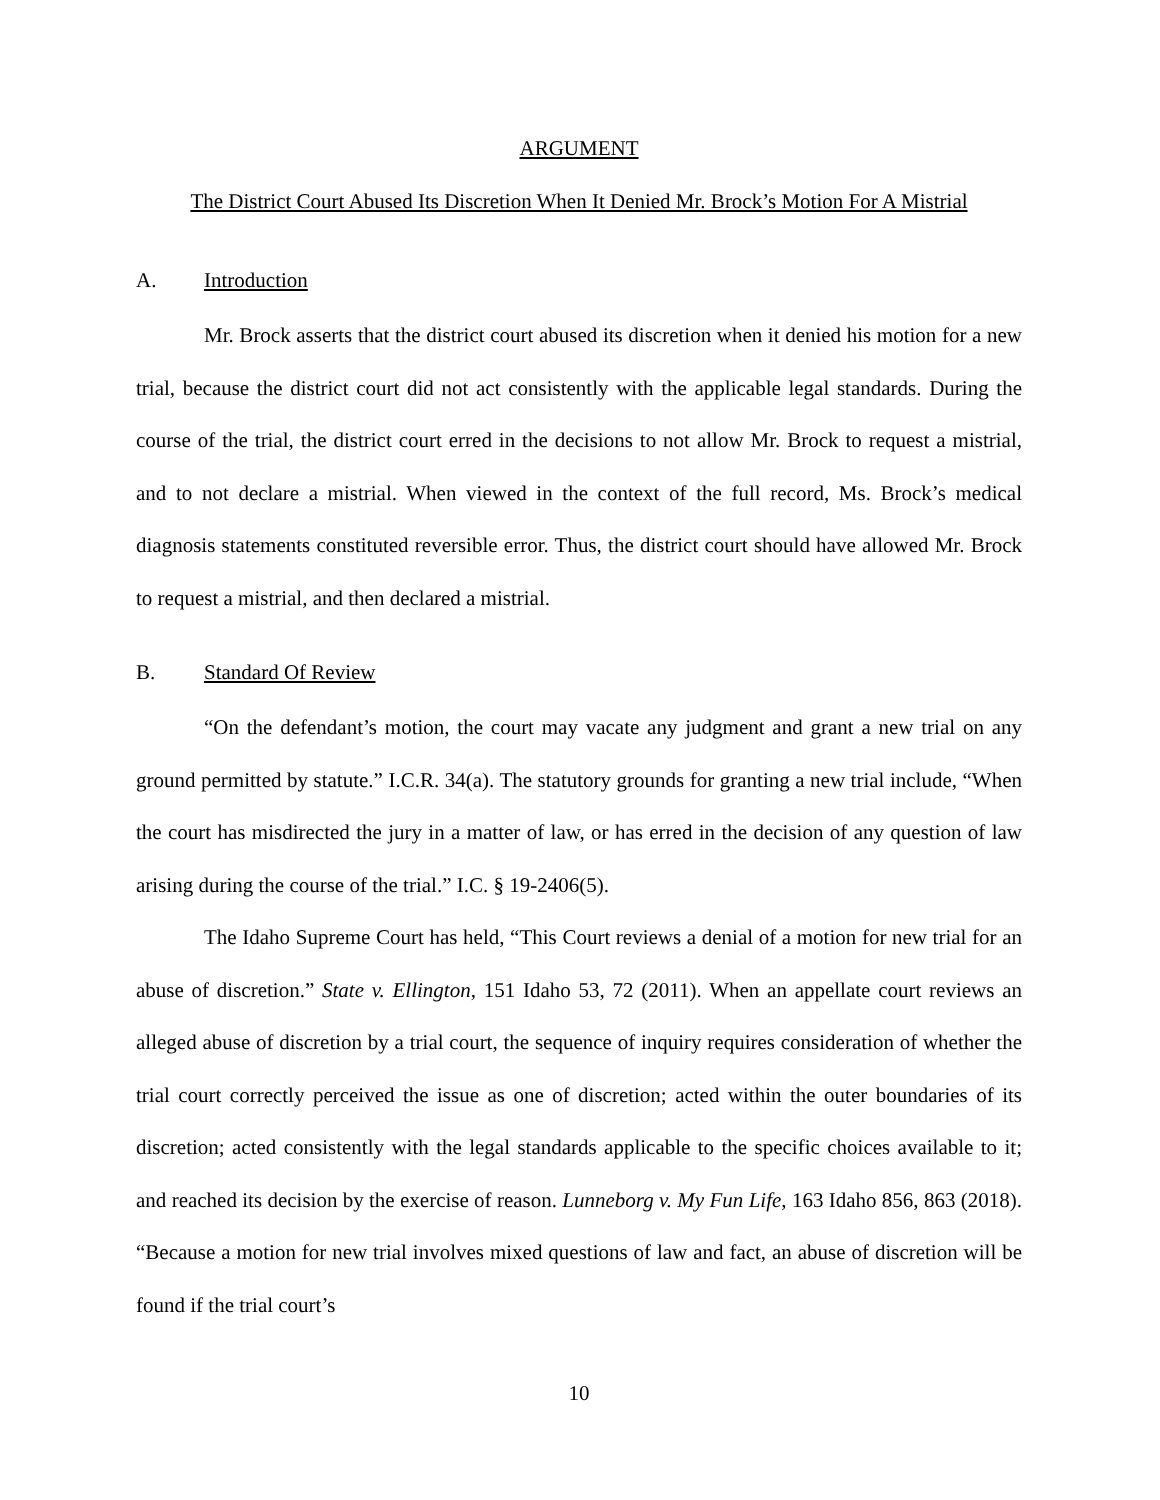ARGUMENT
The District Court Abused Its Discretion When It Denied Mr. Brock’s Motion For A Mistrial
A. Introduction
Mr. Brock asserts that the district court abused its discretion when it denied his motion for a new trial, because the district court did not act consistently with the applicable legal standards. During the course of the trial, the district court erred in the decisions to not allow Mr. Brock to request a mistrial, and to not declare a mistrial. When viewed in the context of the full record, Ms. Brock’s medical diagnosis statements constituted reversible error. Thus, the district court should have allowed Mr. Brock to request a mistrial, and then declared a mistrial.
B. Standard Of Review
“On the defendant’s motion, the court may vacate any judgment and grant a new trial on any ground permitted by statute.” I.C.R. 34(a). The statutory grounds for granting a new trial include, “When the court has misdirected the jury in a matter of law, or has erred in the decision of any question of law arising during the course of the trial.” I.C. § 19-2406(5).
The Idaho Supreme Court has held, “This Court reviews a denial of a motion for new trial for an abuse of discretion.” State v. Ellington, 151 Idaho 53, 72 (2011). When an appellate court reviews an alleged abuse of discretion by a trial court, the sequence of inquiry requires consideration of whether the trial court correctly perceived the issue as one of discretion; acted within the outer boundaries of its discretion; acted consistently with the legal standards applicable to the specific choices available to it; and reached its decision by the exercise of reason. Lunneborg v. My Fun Life, 163 Idaho 856, 863 (2018). “Because a motion for new trial involves mixed questions of law and fact, an abuse of discretion will be found if the trial court’s
10